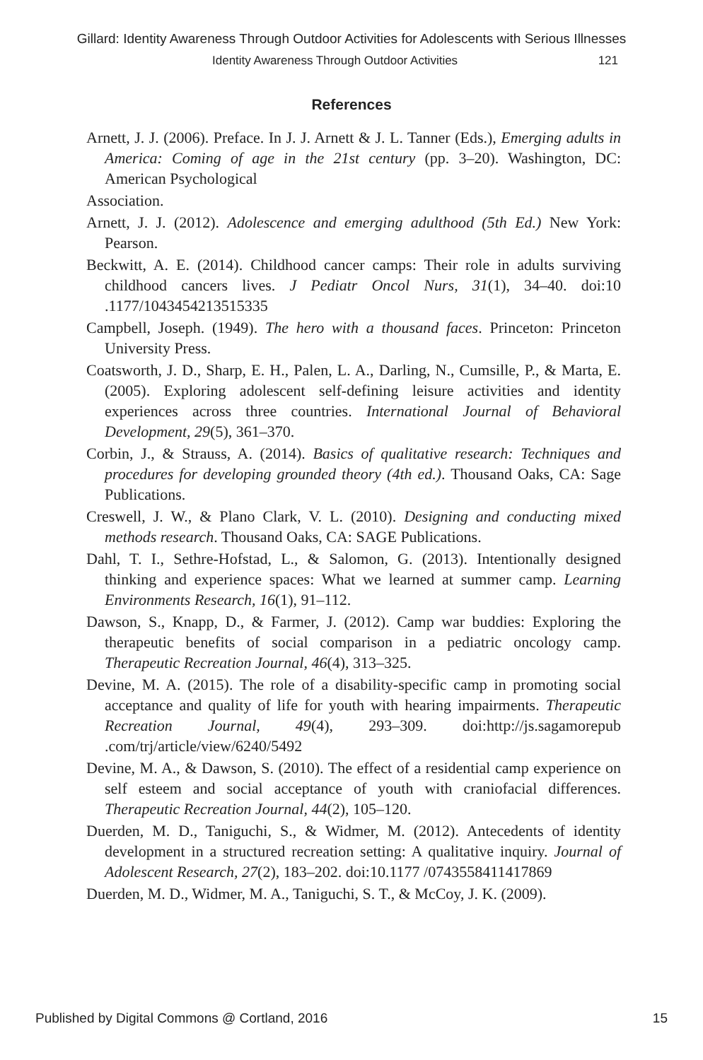Gillard: Identity Awareness Through Outdoor Activities for Adolescents with Serious Illnesses
Identity Awareness Through Outdoor Activities 121
References
Arnett, J. J. (2006). Preface. In J. J. Arnett & J. L. Tanner (Eds.), Emerging adults in America: Coming of age in the 21st century (pp. 3–20). Washington, DC: American Psychological
Association.
Arnett, J. J. (2012). Adolescence and emerging adulthood (5th Ed.) New York: Pearson.
Beckwitt, A. E. (2014). Childhood cancer camps: Their role in adults surviving childhood cancers lives. J Pediatr Oncol Nurs, 31(1), 34–40. doi:10 .1177/1043454213515335
Campbell, Joseph. (1949). The hero with a thousand faces. Princeton: Princeton University Press.
Coatsworth, J. D., Sharp, E. H., Palen, L. A., Darling, N., Cumsille, P., & Marta, E. (2005). Exploring adolescent self-defining leisure activities and identity experiences across three countries. International Journal of Behavioral Development, 29(5), 361–370.
Corbin, J., & Strauss, A. (2014). Basics of qualitative research: Techniques and procedures for developing grounded theory (4th ed.). Thousand Oaks, CA: Sage Publications.
Creswell, J. W., & Plano Clark, V. L. (2010). Designing and conducting mixed methods research. Thousand Oaks, CA: SAGE Publications.
Dahl, T. I., Sethre-Hofstad, L., & Salomon, G. (2013). Intentionally designed thinking and experience spaces: What we learned at summer camp. Learning Environments Research, 16(1), 91–112.
Dawson, S., Knapp, D., & Farmer, J. (2012). Camp war buddies: Exploring the therapeutic benefits of social comparison in a pediatric oncology camp. Therapeutic Recreation Journal, 46(4), 313–325.
Devine, M. A. (2015). The role of a disability-specific camp in promoting social acceptance and quality of life for youth with hearing impairments. Therapeutic Recreation Journal, 49(4), 293–309. doi:http://js.sagamorepub .com/trj/article/view/6240/5492
Devine, M. A., & Dawson, S. (2010). The effect of a residential camp experience on self esteem and social acceptance of youth with craniofacial differences. Therapeutic Recreation Journal, 44(2), 105–120.
Duerden, M. D., Taniguchi, S., & Widmer, M. (2012). Antecedents of identity development in a structured recreation setting: A qualitative inquiry. Journal of Adolescent Research, 27(2), 183–202. doi:10.1177 /0743558411417869
Duerden, M. D., Widmer, M. A., Taniguchi, S. T., & McCoy, J. K. (2009).
Published by Digital Commons @ Cortland, 2016 15